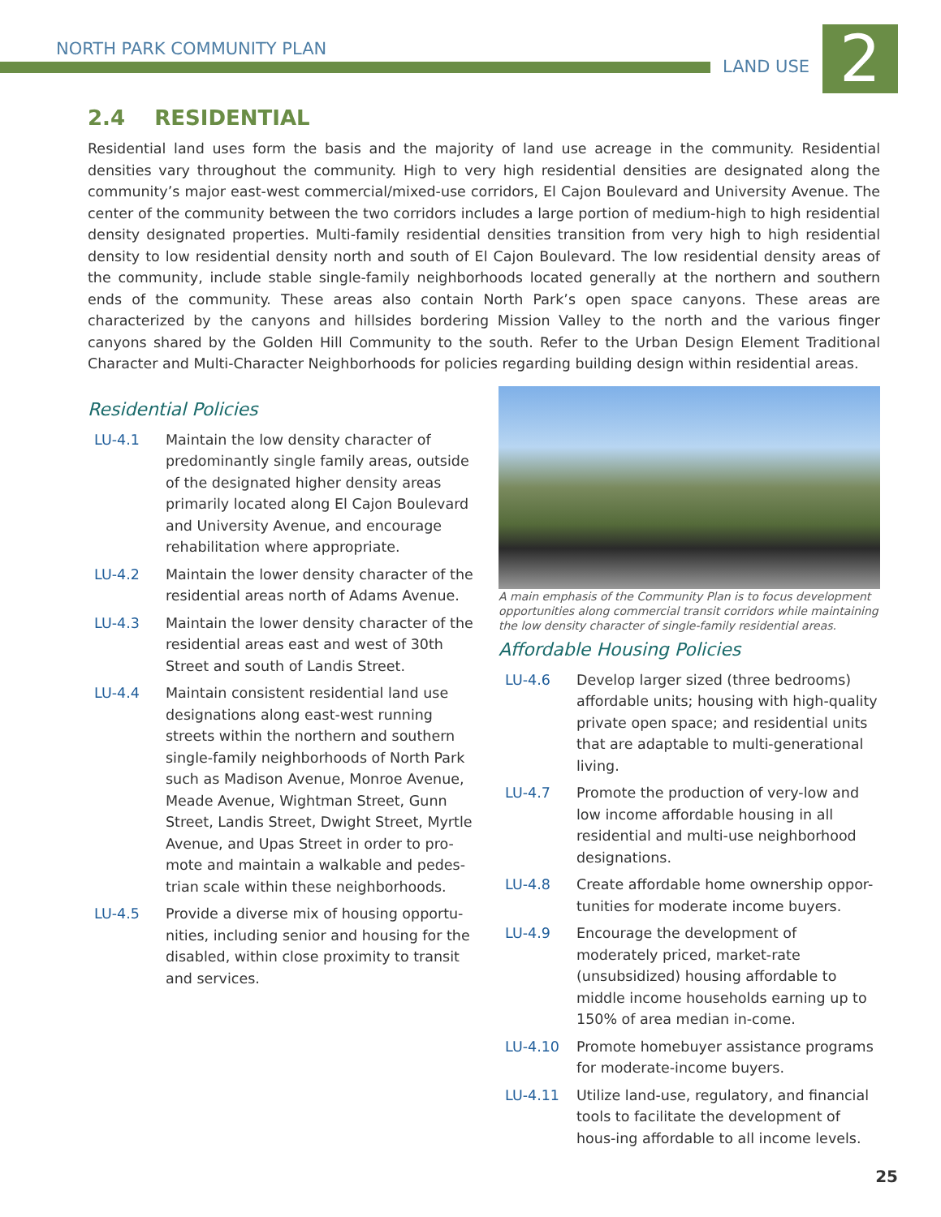NORTH PARK COMMUNITY PLAN
LAND USE 2
2.4 RESIDENTIAL
Residential land uses form the basis and the majority of land use acreage in the community. Residential densities vary throughout the community. High to very high residential densities are designated along the community’s major east-west commercial/mixed-use corridors, El Cajon Boulevard and University Avenue. The center of the community between the two corridors includes a large portion of medium-high to high residential density designated properties. Multi-family residential densities transition from very high to high residential density to low residential density north and south of El Cajon Boulevard. The low residential density areas of the community, include stable single-family neighborhoods located generally at the northern and southern ends of the community. These areas also contain North Park’s open space canyons. These areas are characterized by the canyons and hillsides bordering Mission Valley to the north and the various finger canyons shared by the Golden Hill Community to the south. Refer to the Urban Design Element Traditional Character and Multi-Character Neighborhoods for policies regarding building design within residential areas.
Residential Policies
LU-4.1 Maintain the low density character of predominantly single family areas, outside of the designated higher density areas primarily located along El Cajon Boulevard and University Avenue, and encourage rehabilitation where appropriate.
LU-4.2 Maintain the lower density character of the residential areas north of Adams Avenue.
LU-4.3 Maintain the lower density character of the residential areas east and west of 30th Street and south of Landis Street.
LU-4.4 Maintain consistent residential land use designations along east-west running streets within the northern and southern single-family neighborhoods of North Park such as Madison Avenue, Monroe Avenue, Meade Avenue, Wightman Street, Gunn Street, Landis Street, Dwight Street, Myrtle Avenue, and Upas Street in order to pro-mote and maintain a walkable and pedes-trian scale within these neighborhoods.
LU-4.5 Provide a diverse mix of housing opportu-nities, including senior and housing for the disabled, within close proximity to transit and services.
A main emphasis of the Community Plan is to focus development opportunities along commercial transit corridors while maintaining the low density character of single-family residential areas.
Affordable Housing Policies
LU-4.6 Develop larger sized (three bedrooms) affordable units; housing with high-quality private open space; and residential units that are adaptable to multi-generational living.
LU-4.7 Promote the production of very-low and low income affordable housing in all residential and multi-use neighborhood designations.
LU-4.8 Create affordable home ownership oppor-tunities for moderate income buyers.
LU-4.9 Encourage the development of moderately priced, market-rate (unsubsidized) housing affordable to middle income households earning up to 150% of area median in-come.
LU-4.10 Promote homebuyer assistance programs for moderate-income buyers.
LU-4.11 Utilize land-use, regulatory, and financial tools to facilitate the development of hous-ing affordable to all income levels.
25